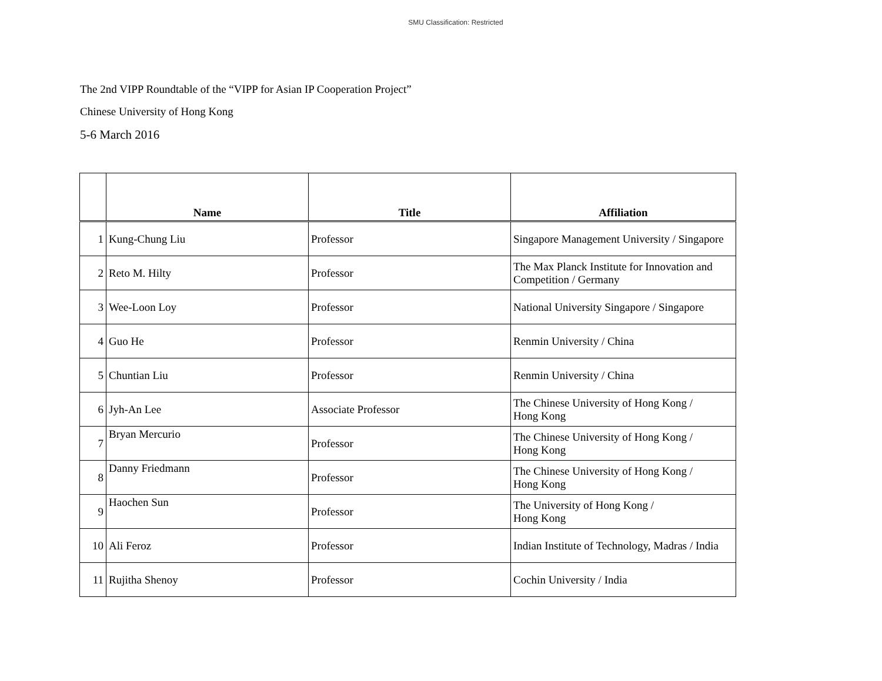SMU Classification: Restricted
The 2nd VIPP Roundtable of the “VIPP for Asian IP Cooperation Project”
Chinese University of Hong Kong
5-6 March 2016
| | Name | Title | Affiliation |
| --- | --- | --- | --- |
| 1 | Kung-Chung Liu | Professor | Singapore Management University / Singapore |
| 2 | Reto M. Hilty | Professor | The Max Planck Institute for Innovation and Competition / Germany |
| 3 | Wee-Loon Loy | Professor | National University Singapore / Singapore |
| 4 | Guo He | Professor | Renmin University / China |
| 5 | Chuntian Liu | Professor | Renmin University / China |
| 6 | Jyh-An Lee | Associate Professor | The Chinese University of Hong Kong / Hong Kong |
| 7 | Bryan Mercurio | Professor | The Chinese University of Hong Kong / Hong Kong |
| 8 | Danny Friedmann | Professor | The Chinese University of Hong Kong / Hong Kong |
| 9 | Haochen Sun | Professor | The University of Hong Kong / Hong Kong |
| 10 | Ali Feroz | Professor | Indian Institute of Technology, Madras / India |
| 11 | Rujitha Shenoy | Professor | Cochin University / India |